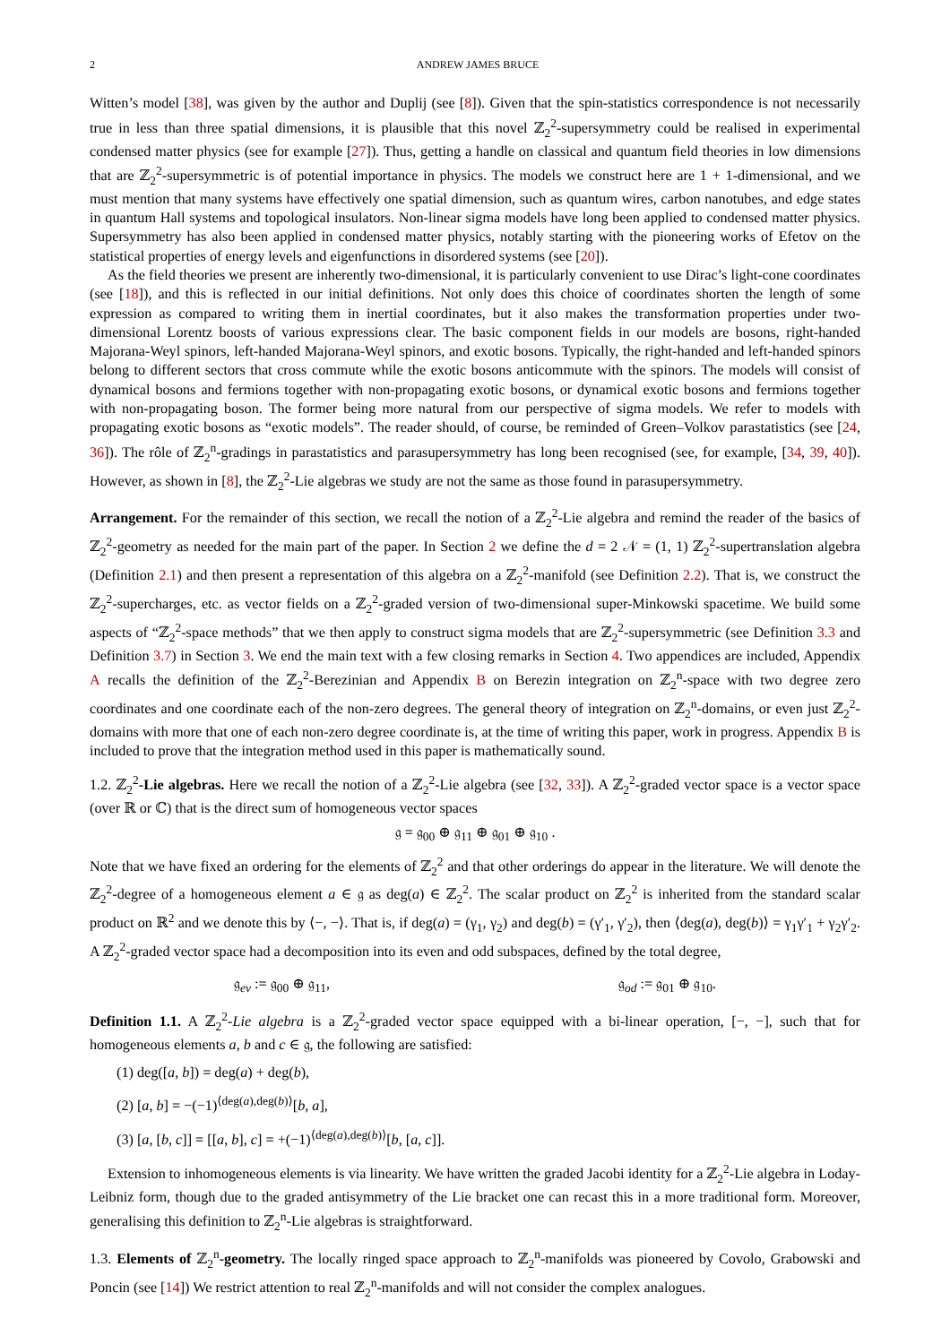2 ANDREW JAMES BRUCE
Witten’s model [38], was given by the author and Duplij (see [8]). Given that the spin-statistics correspondence is not necessarily true in less than three spatial dimensions, it is plausible that this novel ℤ<sub>2</sub><sup>2</sup>-supersymmetry could be realised in experimental condensed matter physics (see for example [27]). Thus, getting a handle on classical and quantum field theories in low dimensions that are ℤ<sub>2</sub><sup>2</sup>-supersymmetric is of potential importance in physics. The models we construct here are 1 + 1-dimensional, and we must mention that many systems have effectively one spatial dimension, such as quantum wires, carbon nanotubes, and edge states in quantum Hall systems and topological insulators. Non-linear sigma models have long been applied to condensed matter physics. Supersymmetry has also been applied in condensed matter physics, notably starting with the pioneering works of Efetov on the statistical properties of energy levels and eigenfunctions in disordered systems (see [20]).
As the field theories we present are inherently two-dimensional, it is particularly convenient to use Dirac’s light-cone coordinates (see [18]), and this is reflected in our initial definitions. Not only does this choice of coordinates shorten the length of some expression as compared to writing them in inertial coordinates, but it also makes the transformation properties under two-dimensional Lorentz boosts of various expressions clear. The basic component fields in our models are bosons, right-handed Majorana-Weyl spinors, left-handed Majorana-Weyl spinors, and exotic bosons. Typically, the right-handed and left-handed spinors belong to different sectors that cross commute while the exotic bosons anticommute with the spinors. The models will consist of dynamical bosons and fermions together with non-propagating exotic bosons, or dynamical exotic bosons and fermions together with non-propagating boson. The former being more natural from our perspective of sigma models. We refer to models with propagating exotic bosons as “exotic models”. The reader should, of course, be reminded of Green–Volkov parastatistics (see [24, 36]). The rôle of ℤ<sub>2</sub><sup>n</sup>-gradings in parastatistics and parasupersymmetry has long been recognised (see, for example, [34, 39, 40]). However, as shown in [8], the ℤ<sub>2</sub><sup>2</sup>-Lie algebras we study are not the same as those found in parasupersymmetry.
Arrangement. For the remainder of this section, we recall the notion of a ℤ<sub>2</sub><sup>2</sup>-Lie algebra and remind the reader of the basics of ℤ<sub>2</sub><sup>2</sup>-geometry as needed for the main part of the paper. In Section 2 we define the d = 2 𝒩 = (1, 1) ℤ<sub>2</sub><sup>2</sup>-supertranslation algebra (Definition 2.1) and then present a representation of this algebra on a ℤ<sub>2</sub><sup>2</sup>-manifold (see Definition 2.2). That is, we construct the ℤ<sub>2</sub><sup>2</sup>-supercharges, etc. as vector fields on a ℤ<sub>2</sub><sup>2</sup>-graded version of two-dimensional super-Minkowski spacetime. We build some aspects of “ℤ<sub>2</sub><sup>2</sup>-space methods” that we then apply to construct sigma models that are ℤ<sub>2</sub><sup>2</sup>-supersymmetric (see Definition 3.3 and Definition 3.7) in Section 3. We end the main text with a few closing remarks in Section 4. Two appendices are included, Appendix A recalls the definition of the ℤ<sub>2</sub><sup>2</sup>-Berezinian and Appendix B on Berezin integration on ℤ<sub>2</sub><sup>n</sup>-space with two degree zero coordinates and one coordinate each of the non-zero degrees. The general theory of integration on ℤ<sub>2</sub><sup>n</sup>-domains, or even just ℤ<sub>2</sub><sup>2</sup>-domains with more that one of each non-zero degree coordinate is, at the time of writing this paper, work in progress. Appendix B is included to prove that the integration method used in this paper is mathematically sound.
1.2. ℤ<sub>2</sub><sup>2</sup>-Lie algebras. Here we recall the notion of a ℤ<sub>2</sub><sup>2</sup>-Lie algebra (see [32, 33]). A ℤ<sub>2</sub><sup>2</sup>-graded vector space is a vector space (over ℝ or ℂ) that is the direct sum of homogeneous vector spaces
𝔤 = 𝔤<sub>00</sub> ⊕ 𝔤<sub>11</sub> ⊕ 𝔤<sub>01</sub> ⊕ 𝔤<sub>10</sub> .
Note that we have fixed an ordering for the elements of ℤ<sub>2</sub><sup>2</sup> and that other orderings do appear in the literature. We will denote the ℤ<sub>2</sub><sup>2</sup>-degree of a homogeneous element a ∈ 𝔤 as deg(a) ∈ ℤ<sub>2</sub><sup>2</sup>. The scalar product on ℤ<sub>2</sub><sup>2</sup> is inherited from the standard scalar product on ℝ<sup>2</sup> and we denote this by ⟨−, −⟩. That is, if deg(a) = (γ<sub>1</sub>, γ<sub>2</sub>) and deg(b) = (γ′<sub>1</sub>, γ′<sub>2</sub>), then ⟨deg(a), deg(b)⟩ = γ<sub>1</sub>γ′<sub>1</sub> + γ<sub>2</sub>γ′<sub>2</sub>. A ℤ<sub>2</sub><sup>2</sup>-graded vector space had a decomposition into its even and odd subspaces, defined by the total degree,
𝔤<sub>ev</sub> := 𝔤<sub>00</sub> ⊕ 𝔤<sub>11</sub>, 𝔤<sub>od</sub> := 𝔤<sub>01</sub> ⊕ 𝔤<sub>10</sub>.
Definition 1.1. A ℤ<sub>2</sub><sup>2</sup>-Lie algebra is a ℤ<sub>2</sub><sup>2</sup>-graded vector space equipped with a bi-linear operation, [−, −], such that for homogeneous elements a, b and c ∈ 𝔤, the following are satisfied:
(1) deg([a, b]) = deg(a) + deg(b),
(2) [a, b] = −(−1)<sup>⟨deg(a),deg(b)⟩</sup>[b, a],
(3) [a, [b, c]] = [[a, b], c] = +(−1)<sup>⟨deg(a),deg(b)⟩</sup>[b, [a, c]].
Extension to inhomogeneous elements is via linearity. We have written the graded Jacobi identity for a ℤ<sub>2</sub><sup>2</sup>-Lie algebra in Loday-Leibniz form, though due to the graded antisymmetry of the Lie bracket one can recast this in a more traditional form. Moreover, generalising this definition to ℤ<sub>2</sub><sup>n</sup>-Lie algebras is straightforward.
1.3. Elements of ℤ<sub>2</sub><sup>n</sup>-geometry. The locally ringed space approach to ℤ<sub>2</sub><sup>n</sup>-manifolds was pioneered by Covolo, Grabowski and Poncin (see [14]) We restrict attention to real ℤ<sub>2</sub><sup>n</sup>-manifolds and will not consider the complex analogues.